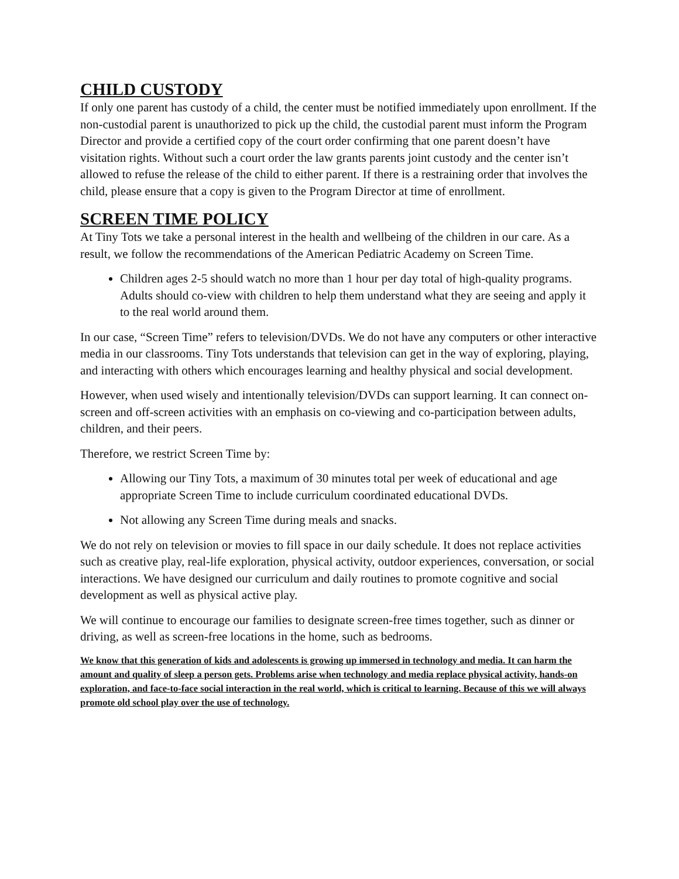CHILD CUSTODY
If only one parent has custody of a child, the center must be notified immediately upon enrollment. If the non-custodial parent is unauthorized to pick up the child, the custodial parent must inform the Program Director and provide a certified copy of the court order confirming that one parent doesn’t have visitation rights. Without such a court order the law grants parents joint custody and the center isn’t allowed to refuse the release of the child to either parent. If there is a restraining order that involves the child, please ensure that a copy is given to the Program Director at time of enrollment.
SCREEN TIME POLICY
At Tiny Tots we take a personal interest in the health and wellbeing of the children in our care. As a result, we follow the recommendations of the American Pediatric Academy on Screen Time.
Children ages 2-5 should watch no more than 1 hour per day total of high-quality programs. Adults should co-view with children to help them understand what they are seeing and apply it to the real world around them.
In our case, “Screen Time” refers to television/DVDs. We do not have any computers or other interactive media in our classrooms. Tiny Tots understands that television can get in the way of exploring, playing, and interacting with others which encourages learning and healthy physical and social development.
However, when used wisely and intentionally television/DVDs can support learning. It can connect on-screen and off-screen activities with an emphasis on co-viewing and co-participation between adults, children, and their peers.
Therefore, we restrict Screen Time by:
Allowing our Tiny Tots, a maximum of 30 minutes total per week of educational and age appropriate Screen Time to include curriculum coordinated educational DVDs.
Not allowing any Screen Time during meals and snacks.
We do not rely on television or movies to fill space in our daily schedule. It does not replace activities such as creative play, real-life exploration, physical activity, outdoor experiences, conversation, or social interactions. We have designed our curriculum and daily routines to promote cognitive and social development as well as physical active play.
We will continue to encourage our families to designate screen-free times together, such as dinner or driving, as well as screen-free locations in the home, such as bedrooms.
We know that this generation of kids and adolescents is growing up immersed in technology and media. It can harm the amount and quality of sleep a person gets. Problems arise when technology and media replace physical activity, hands-on exploration, and face-to-face social interaction in the real world, which is critical to learning. Because of this we will always promote old school play over the use of technology.